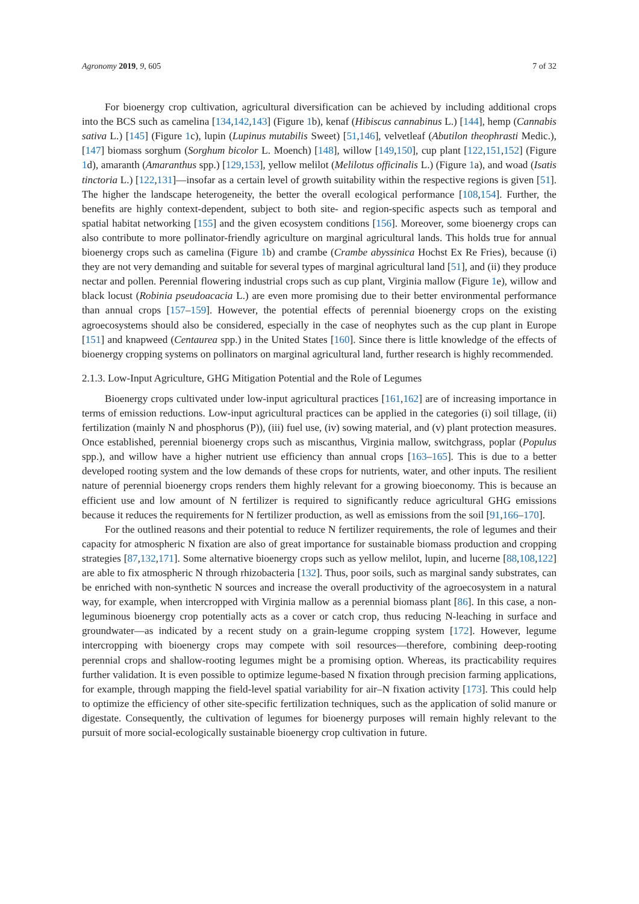Agronomy 2019, 9, 605 7 of 32
For bioenergy crop cultivation, agricultural diversification can be achieved by including additional crops into the BCS such as camelina [134,142,143] (Figure 1b), kenaf (Hibiscus cannabinus L.) [144], hemp (Cannabis sativa L.) [145] (Figure 1c), lupin (Lupinus mutabilis Sweet) [51,146], velvetleaf (Abutilon theophrasti Medic.), [147] biomass sorghum (Sorghum bicolor L. Moench) [148], willow [149,150], cup plant [122,151,152] (Figure 1d), amaranth (Amaranthus spp.) [129,153], yellow melilot (Melilotus officinalis L.) (Figure 1a), and woad (Isatis tinctoria L.) [122,131]—insofar as a certain level of growth suitability within the respective regions is given [51]. The higher the landscape heterogeneity, the better the overall ecological performance [108,154]. Further, the benefits are highly context-dependent, subject to both site- and region-specific aspects such as temporal and spatial habitat networking [155] and the given ecosystem conditions [156]. Moreover, some bioenergy crops can also contribute to more pollinator-friendly agriculture on marginal agricultural lands. This holds true for annual bioenergy crops such as camelina (Figure 1b) and crambe (Crambe abyssinica Hochst Ex Re Fries), because (i) they are not very demanding and suitable for several types of marginal agricultural land [51], and (ii) they produce nectar and pollen. Perennial flowering industrial crops such as cup plant, Virginia mallow (Figure 1e), willow and black locust (Robinia pseudoacacia L.) are even more promising due to their better environmental performance than annual crops [157–159]. However, the potential effects of perennial bioenergy crops on the existing agroecosystems should also be considered, especially in the case of neophytes such as the cup plant in Europe [151] and knapweed (Centaurea spp.) in the United States [160]. Since there is little knowledge of the effects of bioenergy cropping systems on pollinators on marginal agricultural land, further research is highly recommended.
2.1.3. Low-Input Agriculture, GHG Mitigation Potential and the Role of Legumes
Bioenergy crops cultivated under low-input agricultural practices [161,162] are of increasing importance in terms of emission reductions. Low-input agricultural practices can be applied in the categories (i) soil tillage, (ii) fertilization (mainly N and phosphorus (P)), (iii) fuel use, (iv) sowing material, and (v) plant protection measures. Once established, perennial bioenergy crops such as miscanthus, Virginia mallow, switchgrass, poplar (Populus spp.), and willow have a higher nutrient use efficiency than annual crops [163–165]. This is due to a better developed rooting system and the low demands of these crops for nutrients, water, and other inputs. The resilient nature of perennial bioenergy crops renders them highly relevant for a growing bioeconomy. This is because an efficient use and low amount of N fertilizer is required to significantly reduce agricultural GHG emissions because it reduces the requirements for N fertilizer production, as well as emissions from the soil [91,166–170].
For the outlined reasons and their potential to reduce N fertilizer requirements, the role of legumes and their capacity for atmospheric N fixation are also of great importance for sustainable biomass production and cropping strategies [87,132,171]. Some alternative bioenergy crops such as yellow melilot, lupin, and lucerne [88,108,122] are able to fix atmospheric N through rhizobacteria [132]. Thus, poor soils, such as marginal sandy substrates, can be enriched with non-synthetic N sources and increase the overall productivity of the agroecosystem in a natural way, for example, when intercropped with Virginia mallow as a perennial biomass plant [86]. In this case, a non-leguminous bioenergy crop potentially acts as a cover or catch crop, thus reducing N-leaching in surface and groundwater—as indicated by a recent study on a grain-legume cropping system [172]. However, legume intercropping with bioenergy crops may compete with soil resources—therefore, combining deep-rooting perennial crops and shallow-rooting legumes might be a promising option. Whereas, its practicability requires further validation. It is even possible to optimize legume-based N fixation through precision farming applications, for example, through mapping the field-level spatial variability for air–N fixation activity [173]. This could help to optimize the efficiency of other site-specific fertilization techniques, such as the application of solid manure or digestate. Consequently, the cultivation of legumes for bioenergy purposes will remain highly relevant to the pursuit of more social-ecologically sustainable bioenergy crop cultivation in future.